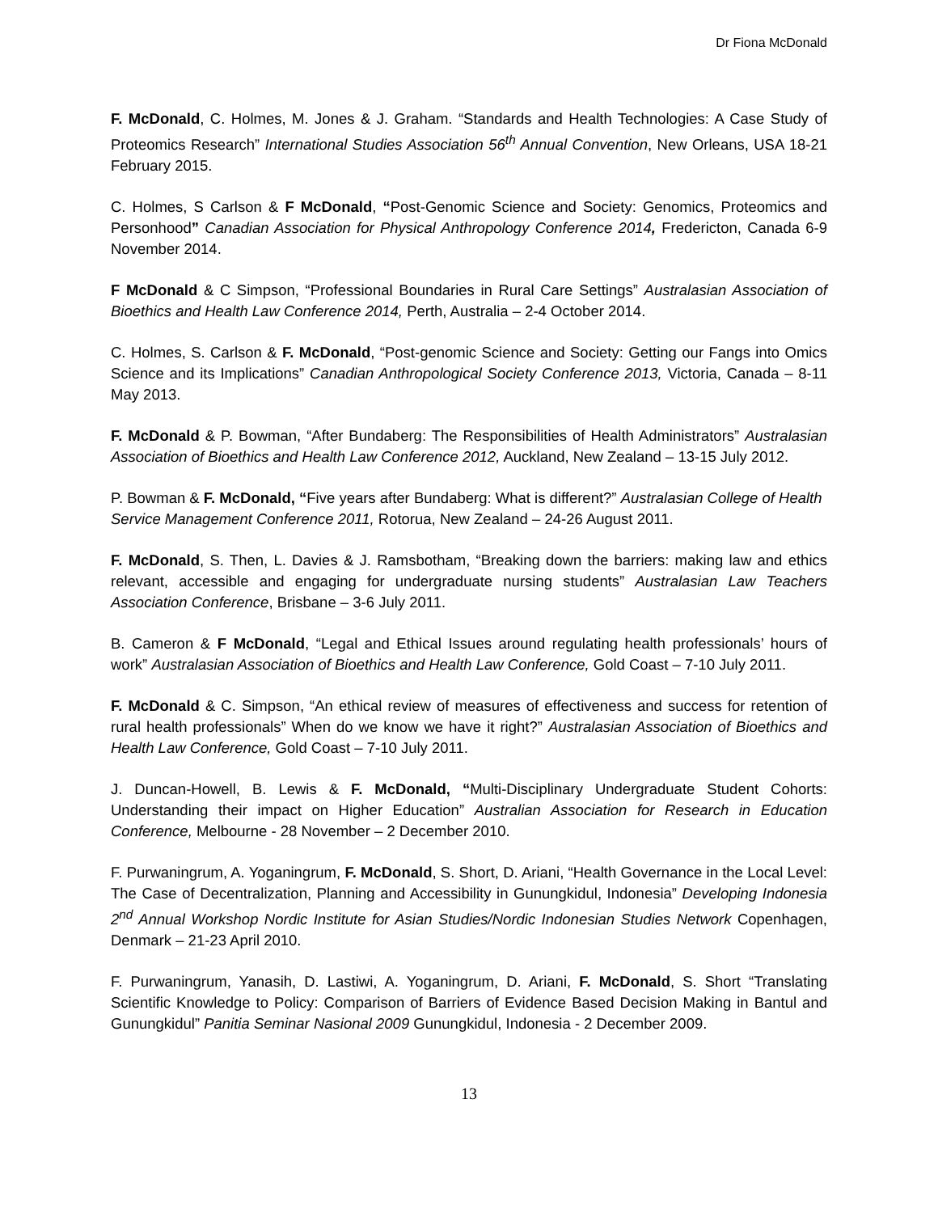Dr Fiona McDonald
F. McDonald, C. Holmes, M. Jones & J. Graham. “Standards and Health Technologies: A Case Study of Proteomics Research” International Studies Association 56<sup>th</sup> Annual Convention, New Orleans, USA 18-21 February 2015.
C. Holmes, S Carlson & F McDonald, “Post-Genomic Science and Society: Genomics, Proteomics and Personhood” Canadian Association for Physical Anthropology Conference 2014, Fredericton, Canada 6-9 November 2014.
F McDonald & C Simpson, “Professional Boundaries in Rural Care Settings” Australasian Association of Bioethics and Health Law Conference 2014, Perth, Australia – 2-4 October 2014.
C. Holmes, S. Carlson & F. McDonald, “Post-genomic Science and Society: Getting our Fangs into Omics Science and its Implications” Canadian Anthropological Society Conference 2013, Victoria, Canada – 8-11 May 2013.
F. McDonald & P. Bowman, “After Bundaberg: The Responsibilities of Health Administrators” Australasian Association of Bioethics and Health Law Conference 2012, Auckland, New Zealand – 13-15 July 2012.
P. Bowman & F. McDonald, “Five years after Bundaberg: What is different?” Australasian College of Health Service Management Conference 2011, Rotorua, New Zealand – 24-26 August 2011.
F. McDonald, S. Then, L. Davies & J. Ramsbotham, “Breaking down the barriers: making law and ethics relevant, accessible and engaging for undergraduate nursing students” Australasian Law Teachers Association Conference, Brisbane – 3-6 July 2011.
B. Cameron & F McDonald, “Legal and Ethical Issues around regulating health professionals’ hours of work” Australasian Association of Bioethics and Health Law Conference, Gold Coast – 7-10 July 2011.
F. McDonald & C. Simpson, “An ethical review of measures of effectiveness and success for retention of rural health professionals” When do we know we have it right?” Australasian Association of Bioethics and Health Law Conference, Gold Coast – 7-10 July 2011.
J. Duncan-Howell, B. Lewis & F. McDonald, “Multi-Disciplinary Undergraduate Student Cohorts: Understanding their impact on Higher Education” Australian Association for Research in Education Conference, Melbourne - 28 November – 2 December 2010.
F. Purwaningrum, A. Yoganingrum, F. McDonald, S. Short, D. Ariani, “Health Governance in the Local Level: The Case of Decentralization, Planning and Accessibility in Gunungkidul, Indonesia” Developing Indonesia 2<sup>nd</sup> Annual Workshop Nordic Institute for Asian Studies/Nordic Indonesian Studies Network Copenhagen, Denmark – 21-23 April 2010.
F. Purwaningrum, Yanasih, D. Lastiwi, A. Yoganingrum, D. Ariani, F. McDonald, S. Short “Translating Scientific Knowledge to Policy: Comparison of Barriers of Evidence Based Decision Making in Bantul and Gunungkidul” Panitia Seminar Nasional 2009 Gunungkidul, Indonesia - 2 December 2009.
13